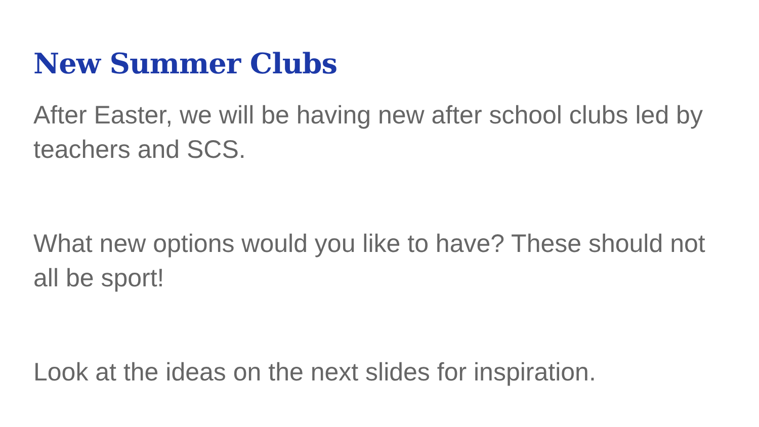New Summer Clubs
After Easter, we will be having new after school clubs led by teachers and SCS.
What new options would you like to have? These should not all be sport!
Look at the ideas on the next slides for inspiration.